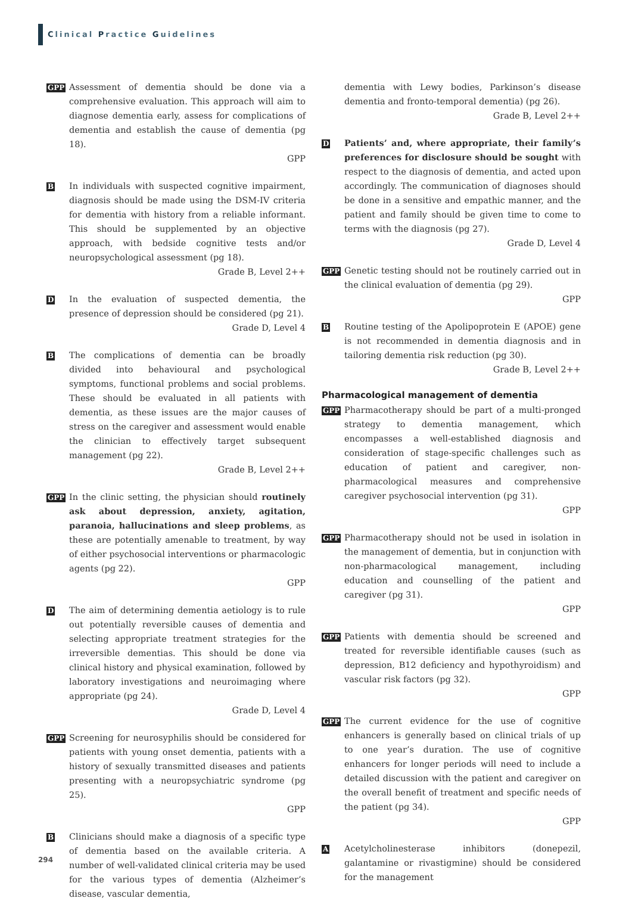Clinical Practice Guidelines
GPP
Assessment of dementia should be done via a comprehensive evaluation. This approach will aim to diagnose dementia early, assess for complications of dementia and establish the cause of dementia (pg 18).
GPP
B
In individuals with suspected cognitive impairment, diagnosis should be made using the DSM-IV criteria for dementia with history from a reliable informant. This should be supplemented by an objective approach, with bedside cognitive tests and/or neuropsychological assessment (pg 18).
Grade B, Level 2++
D
In the evaluation of suspected dementia, the presence of depression should be considered (pg 21).
Grade D, Level 4
B
The complications of dementia can be broadly divided into behavioural and psychological symptoms, functional problems and social problems. These should be evaluated in all patients with dementia, as these issues are the major causes of stress on the caregiver and assessment would enable the clinician to effectively target subsequent management (pg 22).
Grade B, Level 2++
GPP
In the clinic setting, the physician should routinely ask about depression, anxiety, agitation, paranoia, hallucinations and sleep problems, as these are potentially amenable to treatment, by way of either psychosocial interventions or pharmacologic agents (pg 22).
GPP
D
The aim of determining dementia aetiology is to rule out potentially reversible causes of dementia and selecting appropriate treatment strategies for the irreversible dementias. This should be done via clinical history and physical examination, followed by laboratory investigations and neuroimaging where appropriate (pg 24).
Grade D, Level 4
GPP
Screening for neurosyphilis should be considered for patients with young onset dementia, patients with a history of sexually transmitted diseases and patients presenting with a neuropsychiatric syndrome (pg 25).
GPP
B
Clinicians should make a diagnosis of a specific type of dementia based on the available criteria. A number of well-validated clinical criteria may be used for the various types of dementia (Alzheimer’s disease, vascular dementia,
dementia with Lewy bodies, Parkinson’s disease dementia and fronto-temporal dementia) (pg 26).
Grade B, Level 2++
D
Patients’ and, where appropriate, their family’s preferences for disclosure should be sought with respect to the diagnosis of dementia, and acted upon accordingly. The communication of diagnoses should be done in a sensitive and empathic manner, and the patient and family should be given time to come to terms with the diagnosis (pg 27).
Grade D, Level 4
GPP
Genetic testing should not be routinely carried out in the clinical evaluation of dementia (pg 29).
GPP
B
Routine testing of the Apolipoprotein E (APOE) gene is not recommended in dementia diagnosis and in tailoring dementia risk reduction (pg 30).
Grade B, Level 2++
Pharmacological management of dementia
GPP
Pharmacotherapy should be part of a multi-pronged strategy to dementia management, which encompasses a well-established diagnosis and consideration of stage-specific challenges such as education of patient and caregiver, non-pharmacological measures and comprehensive caregiver psychosocial intervention (pg 31).
GPP
GPP
Pharmacotherapy should not be used in isolation in the management of dementia, but in conjunction with non-pharmacological management, including education and counselling of the patient and caregiver (pg 31).
GPP
GPP
Patients with dementia should be screened and treated for reversible identifiable causes (such as depression, B12 deficiency and hypothyroidism) and vascular risk factors (pg 32).
GPP
GPP
The current evidence for the use of cognitive enhancers is generally based on clinical trials of up to one year’s duration. The use of cognitive enhancers for longer periods will need to include a detailed discussion with the patient and caregiver on the overall benefit of treatment and specific needs of the patient (pg 34).
GPP
A
Acetylcholinesterase inhibitors (donepezil, galantamine or rivastigmine) should be considered for the management
294